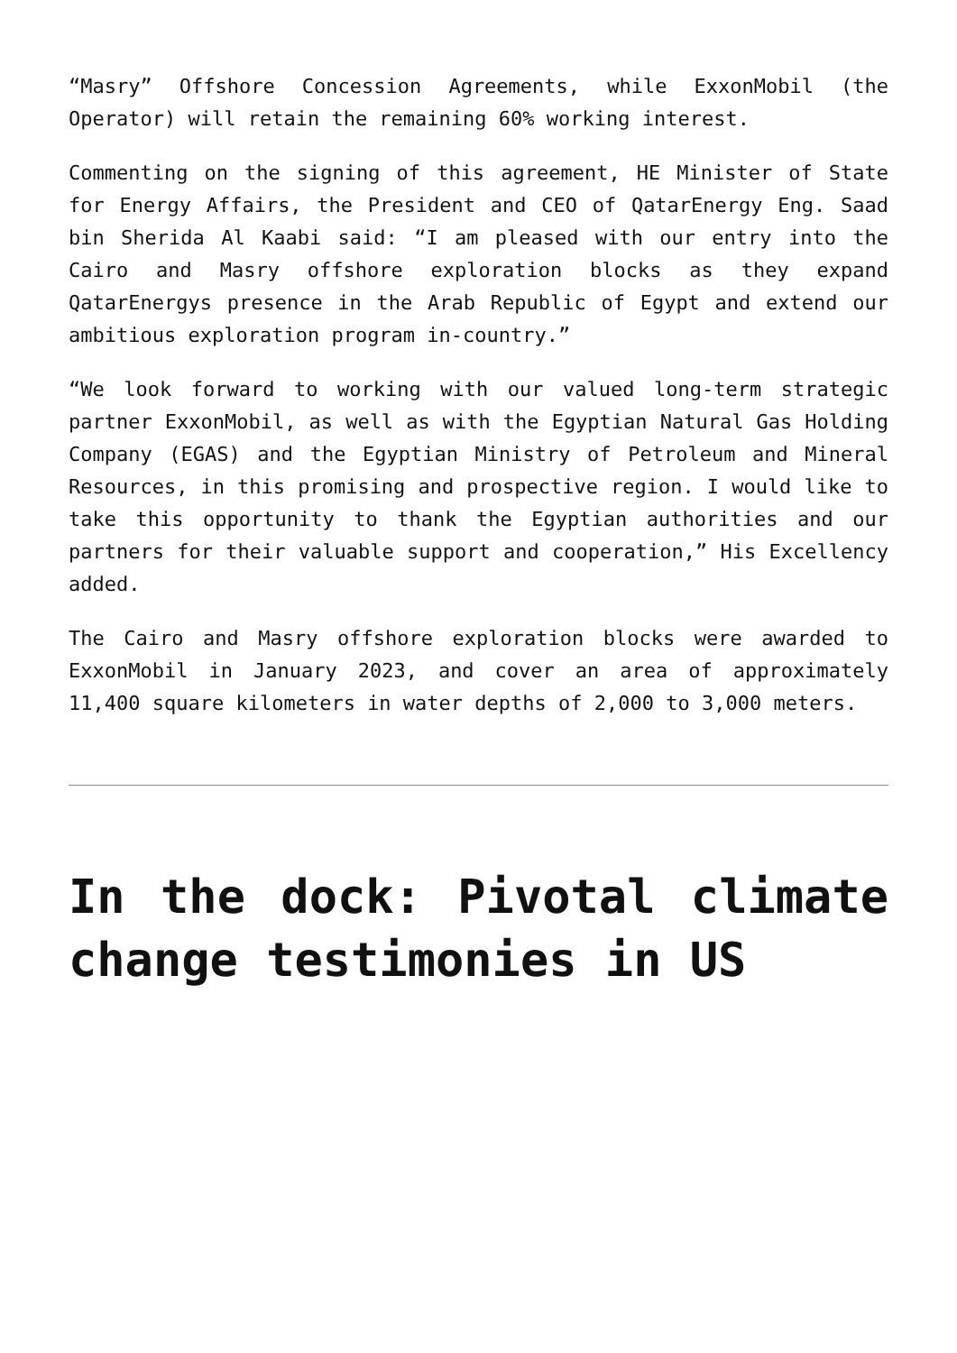“Masry” Offshore Concession Agreements, while ExxonMobil (the Operator) will retain the remaining 60% working interest.
Commenting on the signing of this agreement, HE Minister of State for Energy Affairs, the President and CEO of QatarEnergy Eng. Saad bin Sherida Al Kaabi said: “I am pleased with our entry into the Cairo and Masry offshore exploration blocks as they expand QatarEnergys presence in the Arab Republic of Egypt and extend our ambitious exploration program in-country.”
“We look forward to working with our valued long-term strategic partner ExxonMobil, as well as with the Egyptian Natural Gas Holding Company (EGAS) and the Egyptian Ministry of Petroleum and Mineral Resources, in this promising and prospective region. I would like to take this opportunity to thank the Egyptian authorities and our partners for their valuable support and cooperation,” His Excellency added.
The Cairo and Masry offshore exploration blocks were awarded to ExxonMobil in January 2023, and cover an area of approximately 11,400 square kilometers in water depths of 2,000 to 3,000 meters.
In the dock: Pivotal climate change testimonies in US